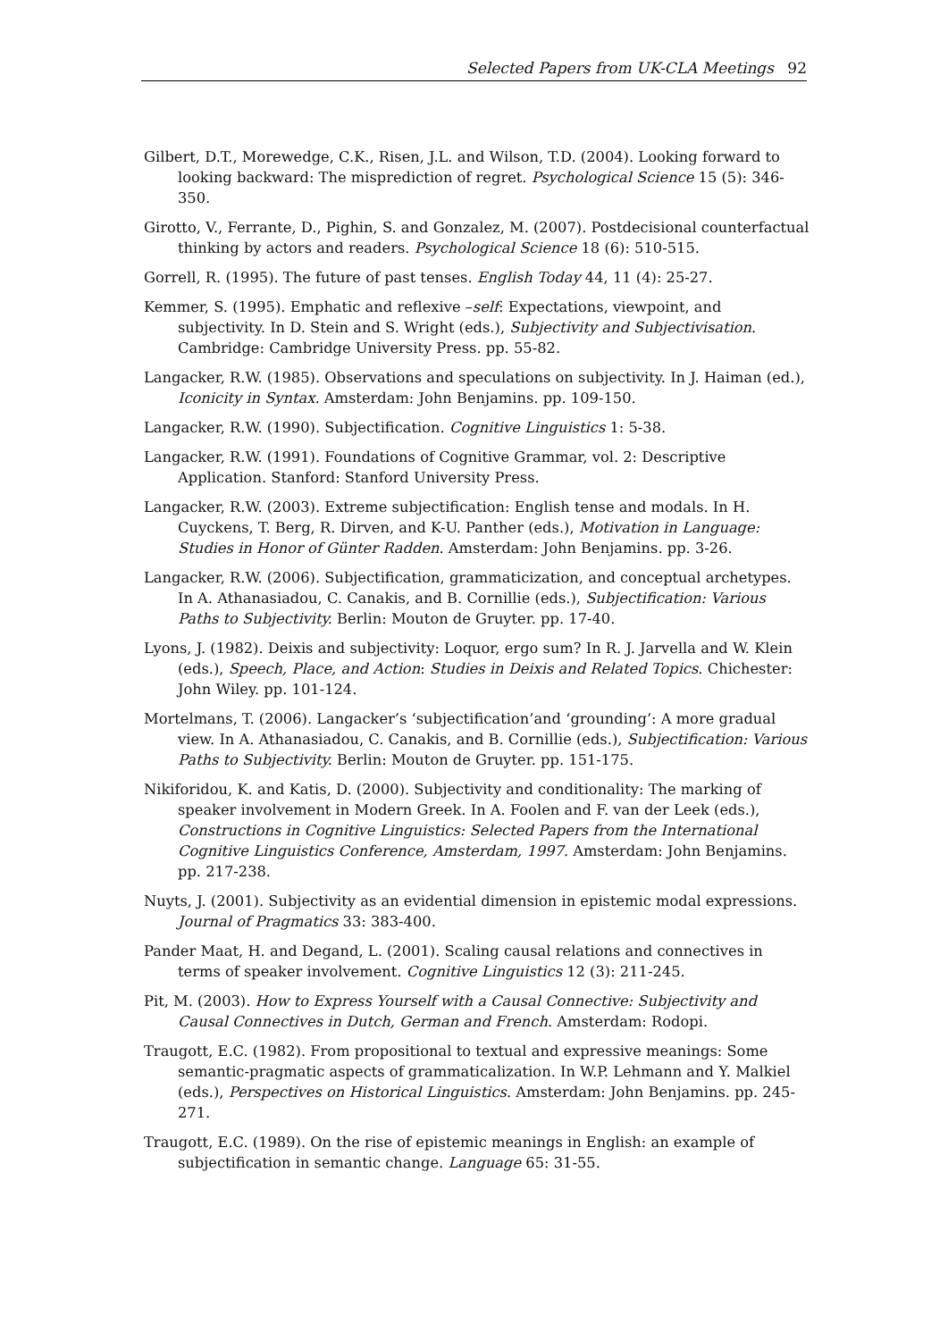Selected Papers from UK-CLA Meetings 92
Gilbert, D.T., Morewedge, C.K., Risen, J.L. and Wilson, T.D. (2004). Looking forward to looking backward: The misprediction of regret. Psychological Science 15 (5): 346-350.
Girotto, V., Ferrante, D., Pighin, S. and Gonzalez, M. (2007). Postdecisional counterfactual thinking by actors and readers. Psychological Science 18 (6): 510-515.
Gorrell, R. (1995). The future of past tenses. English Today 44, 11 (4): 25-27.
Kemmer, S. (1995). Emphatic and reflexive –self: Expectations, viewpoint, and subjectivity. In D. Stein and S. Wright (eds.), Subjectivity and Subjectivisation. Cambridge: Cambridge University Press. pp. 55-82.
Langacker, R.W. (1985). Observations and speculations on subjectivity. In J. Haiman (ed.), Iconicity in Syntax. Amsterdam: John Benjamins. pp. 109-150.
Langacker, R.W. (1990). Subjectification. Cognitive Linguistics 1: 5-38.
Langacker, R.W. (1991). Foundations of Cognitive Grammar, vol. 2: Descriptive Application. Stanford: Stanford University Press.
Langacker, R.W. (2003). Extreme subjectification: English tense and modals. In H. Cuyckens, T. Berg, R. Dirven, and K-U. Panther (eds.), Motivation in Language: Studies in Honor of Günter Radden. Amsterdam: John Benjamins. pp. 3-26.
Langacker, R.W. (2006). Subjectification, grammaticization, and conceptual archetypes. In A. Athanasiadou, C. Canakis, and B. Cornillie (eds.), Subjectification: Various Paths to Subjectivity. Berlin: Mouton de Gruyter. pp. 17-40.
Lyons, J. (1982). Deixis and subjectivity: Loquor, ergo sum? In R. J. Jarvella and W. Klein (eds.), Speech, Place, and Action: Studies in Deixis and Related Topics. Chichester: John Wiley. pp. 101-124.
Mortelmans, T. (2006). Langacker’s ‘subjectification’and ‘grounding’: A more gradual view. In A. Athanasiadou, C. Canakis, and B. Cornillie (eds.), Subjectification: Various Paths to Subjectivity. Berlin: Mouton de Gruyter. pp. 151-175.
Nikiforidou, K. and Katis, D. (2000). Subjectivity and conditionality: The marking of speaker involvement in Modern Greek. In A. Foolen and F. van der Leek (eds.), Constructions in Cognitive Linguistics: Selected Papers from the International Cognitive Linguistics Conference, Amsterdam, 1997. Amsterdam: John Benjamins. pp. 217-238.
Nuyts, J. (2001). Subjectivity as an evidential dimension in epistemic modal expressions. Journal of Pragmatics 33: 383-400.
Pander Maat, H. and Degand, L. (2001). Scaling causal relations and connectives in terms of speaker involvement. Cognitive Linguistics 12 (3): 211-245.
Pit, M. (2003). How to Express Yourself with a Causal Connective: Subjectivity and Causal Connectives in Dutch, German and French. Amsterdam: Rodopi.
Traugott, E.C. (1982). From propositional to textual and expressive meanings: Some semantic-pragmatic aspects of grammaticalization. In W.P. Lehmann and Y. Malkiel (eds.), Perspectives on Historical Linguistics. Amsterdam: John Benjamins. pp. 245-271.
Traugott, E.C. (1989). On the rise of epistemic meanings in English: an example of subjectification in semantic change. Language 65: 31-55.